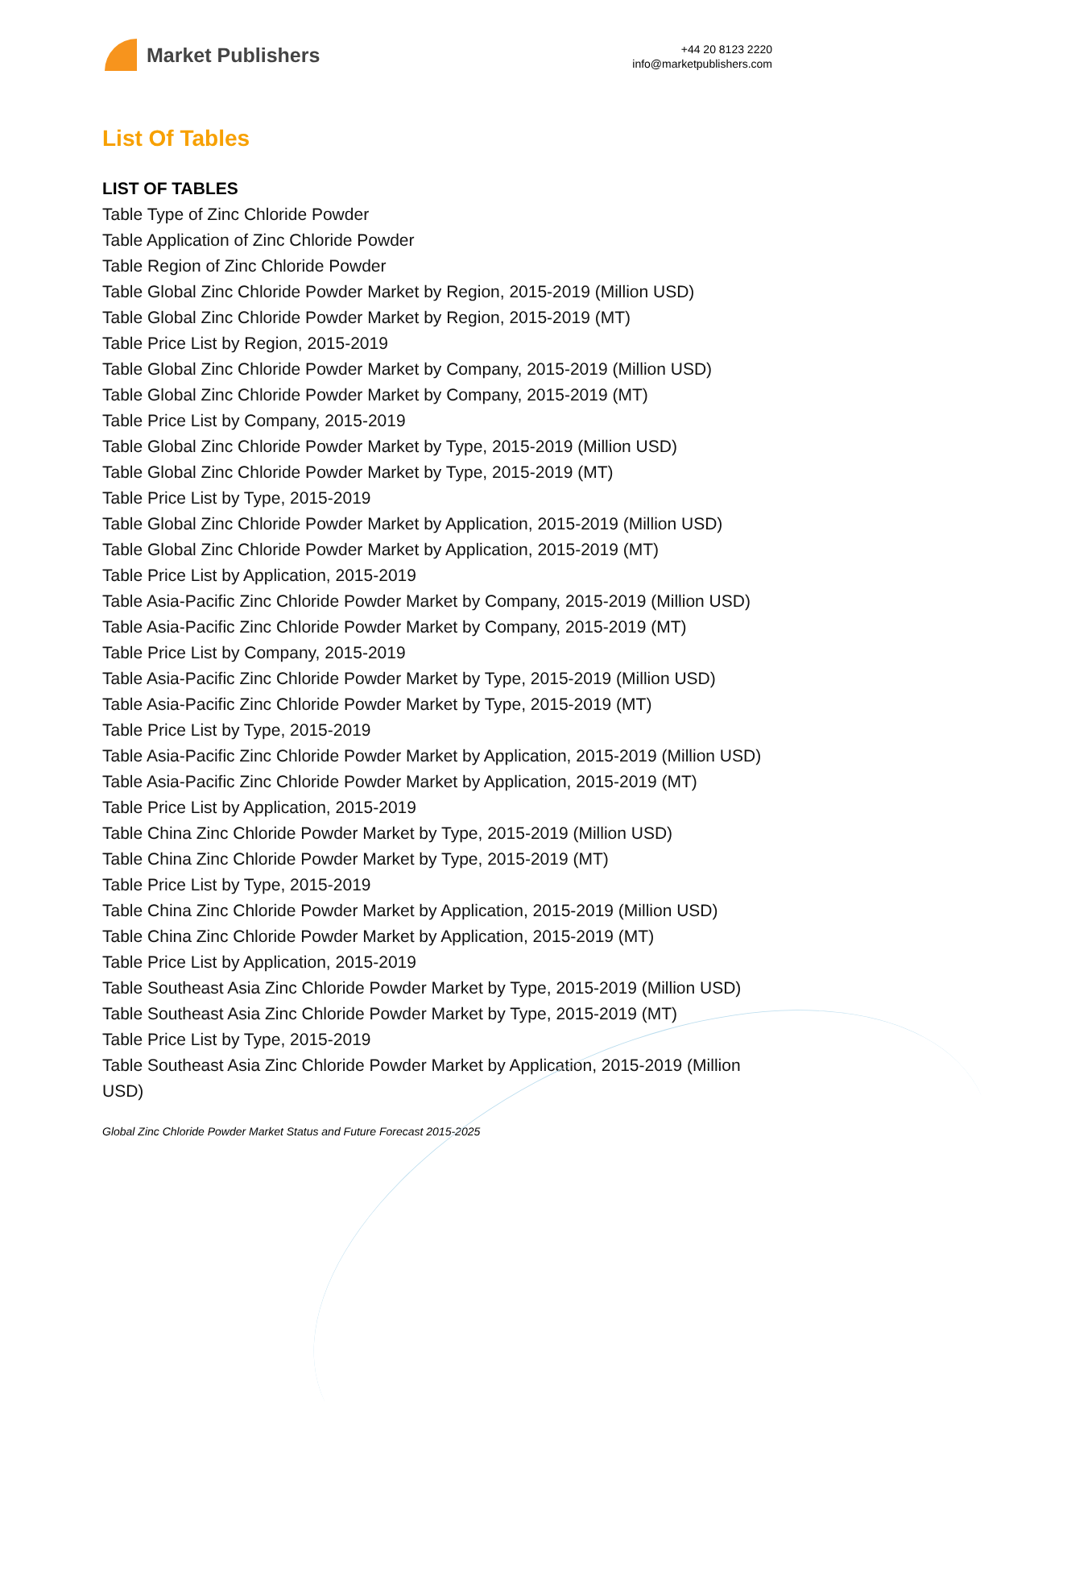Market Publishers
+44 20 8123 2220
info@marketpublishers.com
List Of Tables
LIST OF TABLES
Table Type of Zinc Chloride Powder
Table Application of Zinc Chloride Powder
Table Region of Zinc Chloride Powder
Table Global Zinc Chloride Powder Market by Region, 2015-2019 (Million USD)
Table Global Zinc Chloride Powder Market by Region, 2015-2019 (MT)
Table Price List by Region, 2015-2019
Table Global Zinc Chloride Powder Market by Company, 2015-2019 (Million USD)
Table Global Zinc Chloride Powder Market by Company, 2015-2019 (MT)
Table Price List by Company, 2015-2019
Table Global Zinc Chloride Powder Market by Type, 2015-2019 (Million USD)
Table Global Zinc Chloride Powder Market by Type, 2015-2019 (MT)
Table Price List by Type, 2015-2019
Table Global Zinc Chloride Powder Market by Application, 2015-2019 (Million USD)
Table Global Zinc Chloride Powder Market by Application, 2015-2019 (MT)
Table Price List by Application, 2015-2019
Table Asia-Pacific Zinc Chloride Powder Market by Company, 2015-2019 (Million USD)
Table Asia-Pacific Zinc Chloride Powder Market by Company, 2015-2019 (MT)
Table Price List by Company, 2015-2019
Table Asia-Pacific Zinc Chloride Powder Market by Type, 2015-2019 (Million USD)
Table Asia-Pacific Zinc Chloride Powder Market by Type, 2015-2019 (MT)
Table Price List by Type, 2015-2019
Table Asia-Pacific Zinc Chloride Powder Market by Application, 2015-2019 (Million USD)
Table Asia-Pacific Zinc Chloride Powder Market by Application, 2015-2019 (MT)
Table Price List by Application, 2015-2019
Table China Zinc Chloride Powder Market by Type, 2015-2019 (Million USD)
Table China Zinc Chloride Powder Market by Type, 2015-2019 (MT)
Table Price List by Type, 2015-2019
Table China Zinc Chloride Powder Market by Application, 2015-2019 (Million USD)
Table China Zinc Chloride Powder Market by Application, 2015-2019 (MT)
Table Price List by Application, 2015-2019
Table Southeast Asia Zinc Chloride Powder Market by Type, 2015-2019 (Million USD)
Table Southeast Asia Zinc Chloride Powder Market by Type, 2015-2019 (MT)
Table Price List by Type, 2015-2019
Table Southeast Asia Zinc Chloride Powder Market by Application, 2015-2019 (Million USD)
Global Zinc Chloride Powder Market Status and Future Forecast 2015-2025